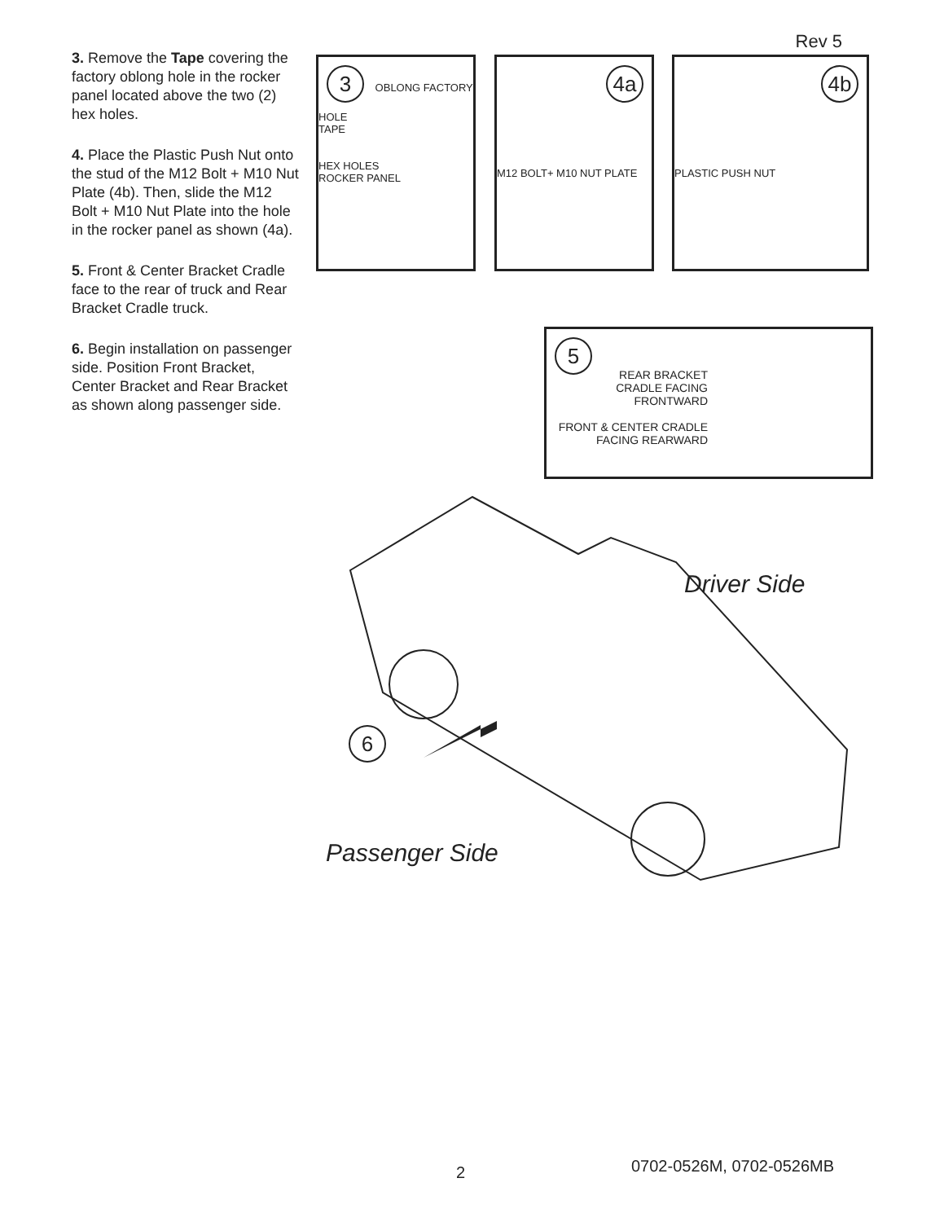Rev 5
3. Remove the Tape covering the factory oblong hole in the rocker panel located above the two (2) hex holes.
4. Place the Plastic Push Nut onto the stud of the M12 Bolt + M10 Nut Plate (4b). Then, slide the M12 Bolt + M10 Nut Plate into the hole in the rocker panel as shown (4a).
5. Front & Center Bracket Cradle face to the rear of truck and Rear Bracket Cradle truck.
6. Begin installation on passenger side. Position Front Bracket, Center Bracket and Rear Bracket as shown along passenger side.
3 OBLONG FACTORY HOLE
TAPE
HEX HOLES
ROCKER PANEL
4a
M12 BOLT+ M10 NUT PLATE
4b
PLASTIC PUSH NUT
5
REAR BRACKET CRADLE FACING FRONTWARD
FRONT & CENTER CRADLE FACING REARWARD
Driver Side
6
Passenger Side
2 0702-0526M, 0702-0526MB